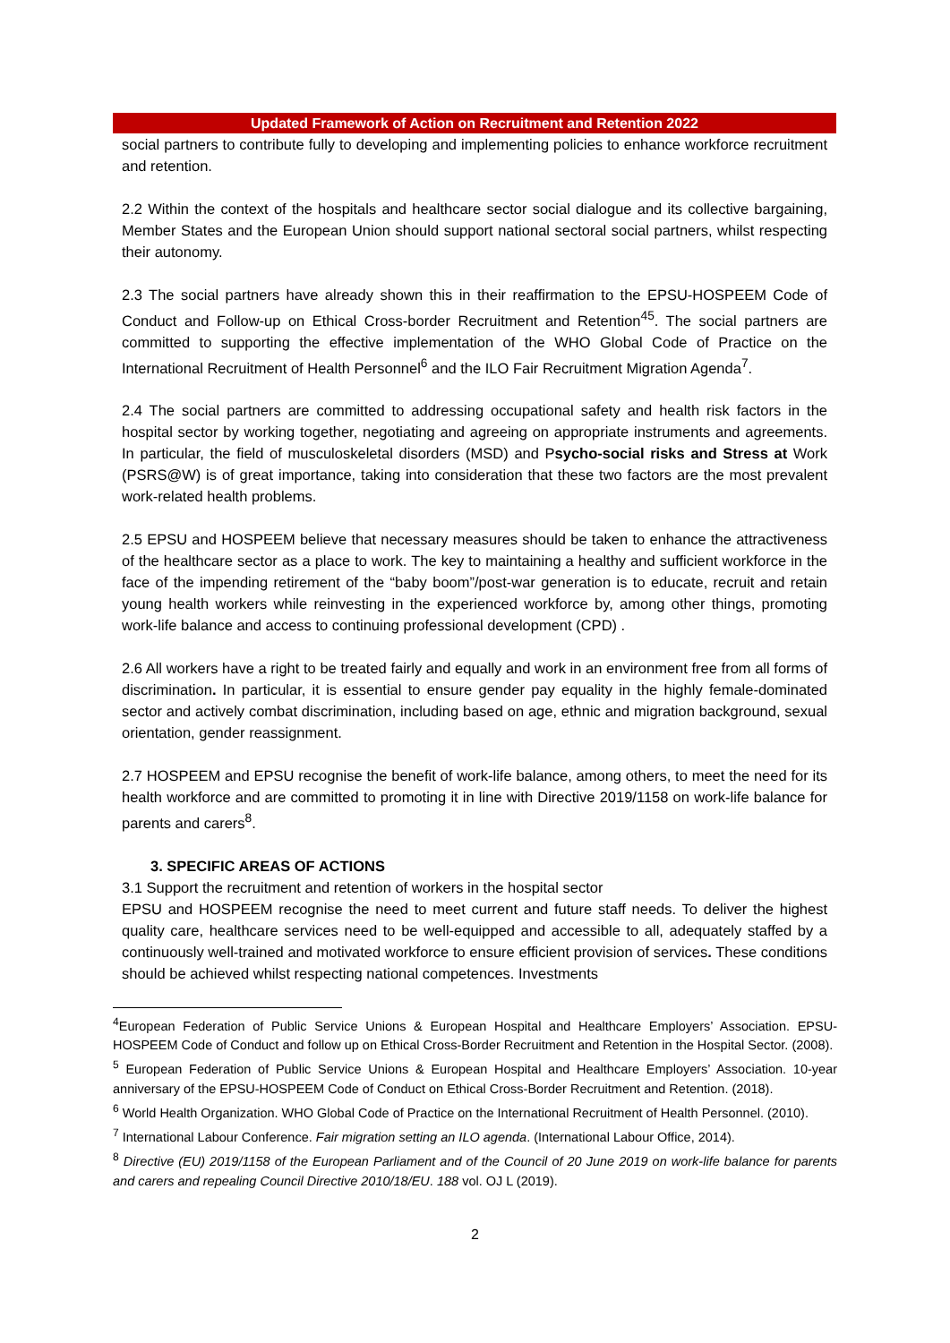Updated Framework of Action on Recruitment and Retention 2022
social partners to contribute fully to developing and implementing policies to enhance workforce recruitment and retention.
2.2 Within the context of the hospitals and healthcare sector social dialogue and its collective bargaining, Member States and the European Union should support national sectoral social partners, whilst respecting their autonomy.
2.3 The social partners have already shown this in their reaffirmation to the EPSU-HOSPEEM Code of Conduct and Follow-up on Ethical Cross-border Recruitment and Retention<sup>45</sup>. The social partners are committed to supporting the effective implementation of the WHO Global Code of Practice on the International Recruitment of Health Personnel<sup>6</sup> and the ILO Fair Recruitment Migration Agenda<sup>7</sup>.
2.4 The social partners are committed to addressing occupational safety and health risk factors in the hospital sector by working together, negotiating and agreeing on appropriate instruments and agreements. In particular, the field of musculoskeletal disorders (MSD) and Psycho-social risks and Stress at Work (PSRS@W) is of great importance, taking into consideration that these two factors are the most prevalent work-related health problems.
2.5 EPSU and HOSPEEM believe that necessary measures should be taken to enhance the attractiveness of the healthcare sector as a place to work. The key to maintaining a healthy and sufficient workforce in the face of the impending retirement of the “baby boom”/post-war generation is to educate, recruit and retain young health workers while reinvesting in the experienced workforce by, among other things, promoting work-life balance and access to continuing professional development (CPD) .
2.6 All workers have a right to be treated fairly and equally and work in an environment free from all forms of discrimination. In particular, it is essential to ensure gender pay equality in the highly female-dominated sector and actively combat discrimination, including based on age, ethnic and migration background, sexual orientation, gender reassignment.
2.7 HOSPEEM and EPSU recognise the benefit of work-life balance, among others, to meet the need for its health workforce and are committed to promoting it in line with Directive 2019/1158 on work-life balance for parents and carers<sup>8</sup>.
3. SPECIFIC AREAS OF ACTIONS
3.1 Support the recruitment and retention of workers in the hospital sector
EPSU and HOSPEEM recognise the need to meet current and future staff needs. To deliver the highest quality care, healthcare services need to be well-equipped and accessible to all, adequately staffed by a continuously well-trained and motivated workforce to ensure efficient provision of services. These conditions should be achieved whilst respecting national competences. Investments
<sup>4</sup> European Federation of Public Service Unions & European Hospital and Healthcare Employers’ Association. EPSU-HOSPEEM Code of Conduct and follow up on Ethical Cross-Border Recruitment and Retention in the Hospital Sector. (2008).
<sup>5</sup> European Federation of Public Service Unions & European Hospital and Healthcare Employers’ Association. 10-year anniversary of the EPSU-HOSPEEM Code of Conduct on Ethical Cross-Border Recruitment and Retention. (2018).
<sup>6</sup> World Health Organization. WHO Global Code of Practice on the International Recruitment of Health Personnel. (2010).
<sup>7</sup> International Labour Conference. Fair migration setting an ILO agenda. (International Labour Office, 2014).
<sup>8</sup> Directive (EU) 2019/1158 of the European Parliament and of the Council of 20 June 2019 on work-life balance for parents and carers and repealing Council Directive 2010/18/EU. 188 vol. OJ L (2019).
2